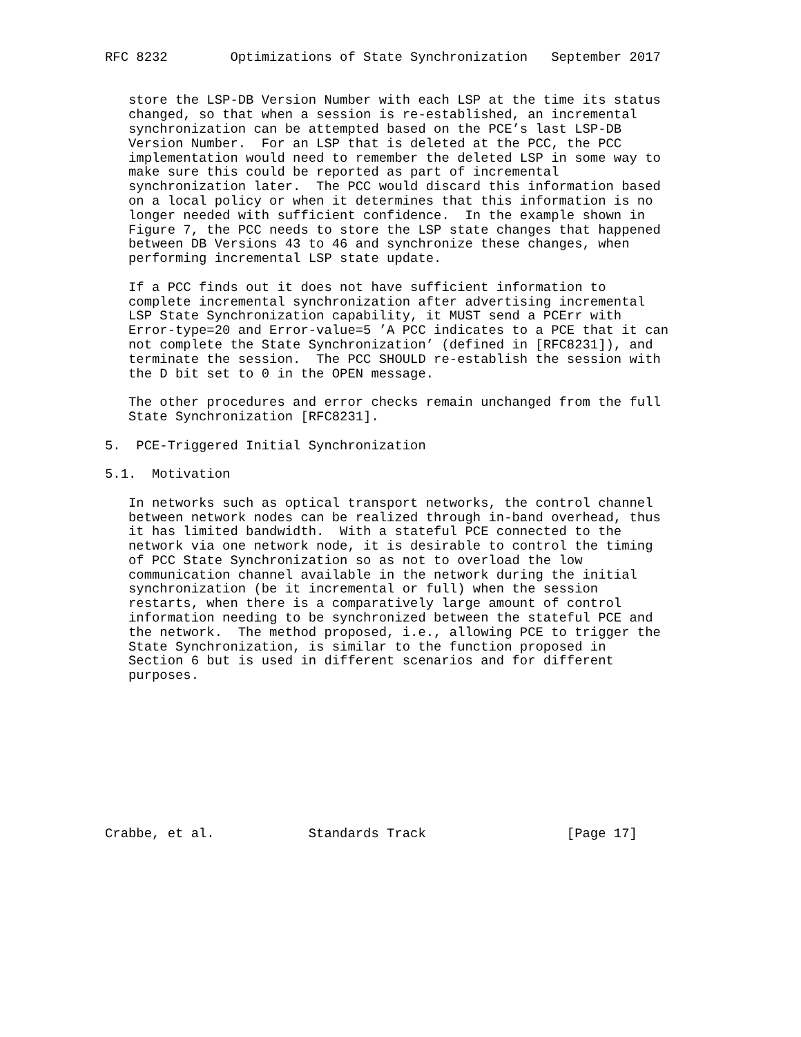RFC 8232        Optimizations of State Synchronization   September 2017


   store the LSP-DB Version Number with each LSP at the time its status
   changed, so that when a session is re-established, an incremental
   synchronization can be attempted based on the PCE’s last LSP-DB
   Version Number.  For an LSP that is deleted at the PCC, the PCC
   implementation would need to remember the deleted LSP in some way to
   make sure this could be reported as part of incremental
   synchronization later.  The PCC would discard this information based
   on a local policy or when it determines that this information is no
   longer needed with sufficient confidence.  In the example shown in
   Figure 7, the PCC needs to store the LSP state changes that happened
   between DB Versions 43 to 46 and synchronize these changes, when
   performing incremental LSP state update.

   If a PCC finds out it does not have sufficient information to
   complete incremental synchronization after advertising incremental
   LSP State Synchronization capability, it MUST send a PCErr with
   Error-type=20 and Error-value=5 ’A PCC indicates to a PCE that it can
   not complete the State Synchronization’ (defined in [RFC8231]), and
   terminate the session.  The PCC SHOULD re-establish the session with
   the D bit set to 0 in the OPEN message.

   The other procedures and error checks remain unchanged from the full
   State Synchronization [RFC8231].

5.  PCE-Triggered Initial Synchronization

5.1.  Motivation

   In networks such as optical transport networks, the control channel
   between network nodes can be realized through in-band overhead, thus
   it has limited bandwidth.  With a stateful PCE connected to the
   network via one network node, it is desirable to control the timing
   of PCC State Synchronization so as not to overload the low
   communication channel available in the network during the initial
   synchronization (be it incremental or full) when the session
   restarts, when there is a comparatively large amount of control
   information needing to be synchronized between the stateful PCE and
   the network.  The method proposed, i.e., allowing PCE to trigger the
   State Synchronization, is similar to the function proposed in
   Section 6 but is used in different scenarios and for different
   purposes.










Crabbe, et al.            Standards Track                  [Page 17]